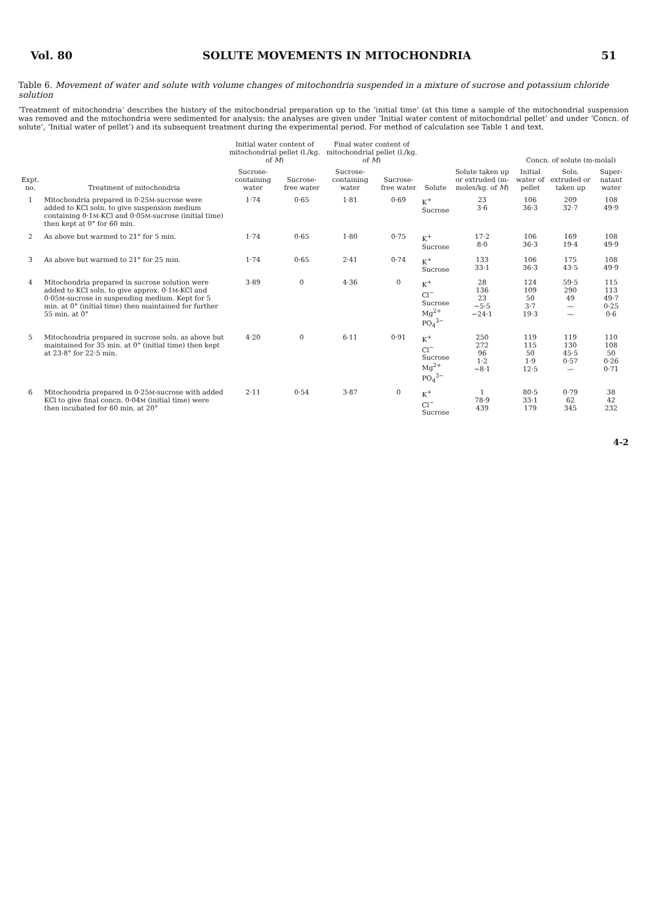Vol. 80 SOLUTE MOVEMENTS IN MITOCHONDRIA 51
Table 6. Movement of water and solute with volume changes of mitochondria suspended in a mixture of sucrose and potassium chloride solution
‘Treatment of mitochondria’ describes the history of the mitochondrial preparation up to the ‘initial time’ (at this time a sample of the mitochondrial suspension was removed and the mitochondria were sedimented for analysis: the analyses are given under ‘Initial water content of mitochondrial pellet’ and under ‘Concn. of solute’, ‘Initial water of pellet’) and its subsequent treatment during the experimental period. For method of calculation see Table 1 and text.
| Expt. no. | Treatment of mitochondria | Initial water content of mitochondrial pellet (l./kg. of M ) | | Final water content of mitochondrial pellet (l./kg. of M ) | | Solute | Solute taken up or extruded (m-moles/kg. of M ) | Concn. of solute (m-molal) | | |
| --- | --- | --- | --- | --- | --- | --- | --- | --- | --- | --- |
| | | Sucrose-containing water | Sucrose-free water | Sucrose-containing water | Sucrose-free water | | | Initial water of pellet | Soln. extruded or taken up | Super-natant water |
| 1 | Mitochondria prepared in 0·25 M -sucrose were added to KCl soln. to give suspension medium containing 0·1 M -KCl and 0·05 M -sucrose (initial time) then kept at 0° for 60 min. | 1·74 | 0·65 | 1·81 | 0·69 | K<sup>+</sup> Sucrose | 23 3·6 | 106 36·3 | 209 32·7 | 108 49·9 |
| 2 | As above but warmed to 21° for 5 min. | 1·74 | 0·65 | 1·80 | 0·75 | K<sup>+</sup> Sucrose | 17·2 8·0 | 106 36·3 | 169 19·4 | 108 49·9 |
| 3 | As above but warmed to 21° for 25 min. | 1·74 | 0·65 | 2·41 | 0·74 | K<sup>+</sup> Sucrose | 133 33·1 | 106 36·3 | 175 43·5 | 108 49·9 |
| 4 | Mitochondria prepared in sucrose solution were added to KCl soln. to give approx. 0·1 M -KCl and 0·05 M -sucrose in suspending medium. Kept for 5 min. at 0° (initial time) then maintained for further 55 min. at 0° | 3·89 | 0 | 4·36 | 0 | K<sup>+</sup> Cl<sup>−</sup> Sucrose Mg<sup>2+</sup> PO<sub>4</sub><sup>3−</sup> | 28 136 23 −5·5 −24·1 | 124 109 50 3·7 19·3 | 59·5 290 49 — — | 115 113 49·7 0·25 0·6 |
| 5 | Mitochondria prepared in sucrose soln. as above but maintained for 35 min. at 0° (initial time) then kept at 23·8° for 22·5 min. | 4·20 | 0 | 6·11 | 0·91 | K<sup>+</sup> Cl<sup>−</sup> Sucrose Mg<sup>2+</sup> PO<sub>4</sub><sup>3−</sup> | 250 272 96 1·2 −8·1 | 119 115 50 1·9 12·5 | 119 130 45·5 0·57 — | 110 108 50 0·26 0·71 |
| 6 | Mitochondria prepared in 0·25 M -sucrose with added KCl to give final concn. 0·04 M (initial time) were then incubated for 60 min. at 20° | 2·11 | 0·54 | 3·87 | 0 | K<sup>+</sup> Cl<sup>−</sup> Sucrose | 1 78·9 439 | 80·5 33·1 179 | 0·79 62 345 | 38 42 232 |
4-2